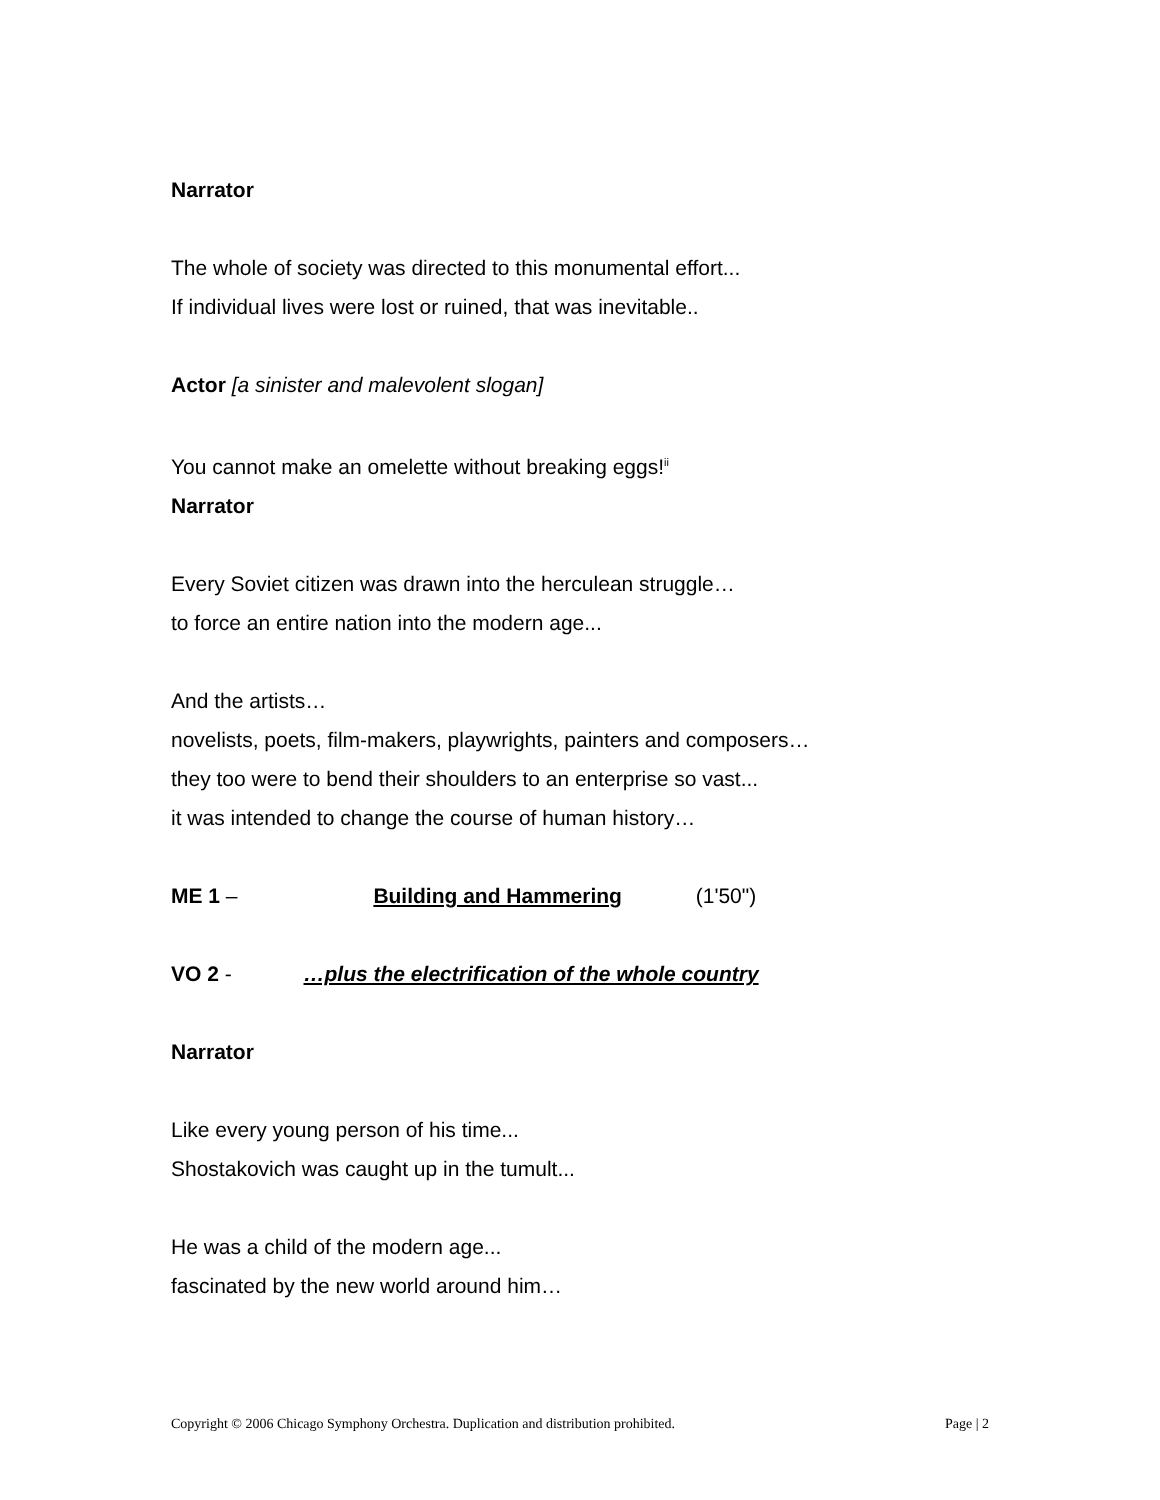Narrator
The whole of society was directed to this monumental effort...
If individual lives were lost or ruined, that was inevitable..
Actor [a sinister and malevolent slogan]
You cannot make an omelette without breaking eggs!<sup>ii</sup>
Narrator
Every Soviet citizen was drawn into the herculean struggle…
to force an entire nation into the modern age...
And the artists…
novelists, poets, film-makers, playwrights, painters and composers…
they too were to bend their shoulders to an enterprise so vast...
it was intended to change the course of human history…
ME 1 – Building and Hammering (1'50")
VO 2 - …plus the electrification of the whole country
Narrator
Like every young person of his time...
Shostakovich was caught up in the tumult...
He was a child of the modern age...
fascinated by the new world around him…
Copyright © 2006 Chicago Symphony Orchestra. Duplication and distribution prohibited. Page | 2